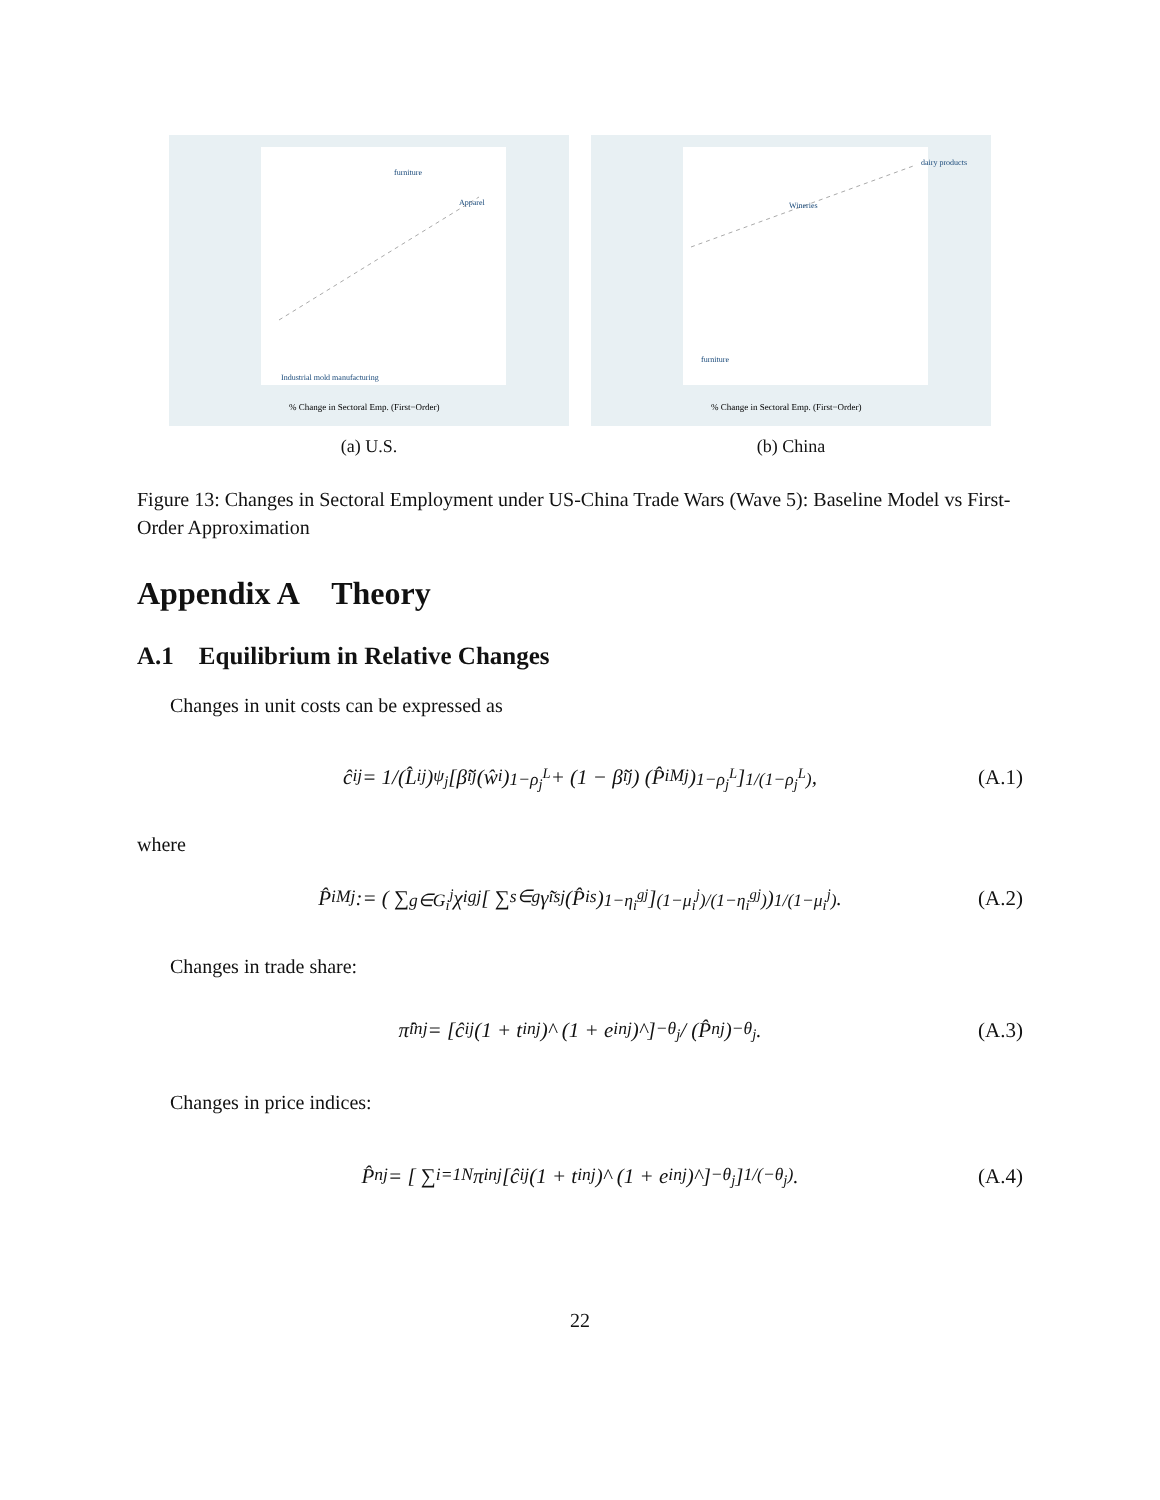furniture
Apparel
Industrial mold manufacturing
% Change in Sectoral Emp. (First−Order)
(a) U.S.
dairy products
Wineries
furniture
% Change in Sectoral Emp. (First−Order)
(b) China
Figure 13: Changes in Sectoral Employment under US-China Trade Wars (Wave 5): Baseline Model vs First-Order Approximation
Appendix A Theory
A.1 Equilibrium in Relative Changes
Changes in unit costs can be expressed as
ĉ<sub>i</sub><sup>j</sup> = 1/(L̂<sub>i</sub><sup>j</sup>)<sup>ψ<sub>j</sub></sup> [β̃<sub>i</sub><sup>j</sup> (ŵ<sub>i</sub>)<sup>1−ρ<sub>j</sub><sup>L</sup></sup> + (1 − β̃<sub>i</sub><sup>j</sup>) (P̂<sub>i</sub><sup>Mj</sup>)<sup>1−ρ<sub>j</sub><sup>L</sup></sup>]<sup>1/(1−ρ<sub>j</sub><sup>L</sup>)</sup> , (A.1)
where
P̂<sub>i</sub><sup>Mj</sup> := ( ∑<sub>g∈G<sub>i</sub><sup>j</sup></sub> χ<sub>i</sub><sup>gj</sup> [ ∑<sub>s∈g</sub> γ̃<sub>i</sub><sup>sj</sup> (P̂<sub>i</sub><sup>s</sup>)<sup>1−η<sub>i</sub><sup>gj</sup></sup> ]<sup>(1−μ<sub>i</sub><sup>j</sup>)/(1−η<sub>i</sub><sup>gj</sup>)</sup> )<sup>1/(1−μ<sub>i</sub><sup>j</sup>)</sup> . (A.2)
Changes in trade share:
π̂<sub>in</sub><sup>j</sup> = [ĉ<sub>i</sub><sup>j</sup> (1 + t<sub>in</sub><sup>j</sup>)^ (1 + e<sub>in</sub><sup>j</sup>)^]<sup>−θ<sub>j</sub></sup> / (P̂<sub>n</sub><sup>j</sup>)<sup>−θ<sub>j</sub></sup> . (A.3)
Changes in price indices:
P̂<sub>n</sub><sup>j</sup> = [ ∑<sub>i=1</sub><sup>N</sup> π<sub>in</sub><sup>j</sup> [ĉ<sub>i</sub><sup>j</sup> (1 + t<sub>in</sub><sup>j</sup>)^ (1 + e<sub>in</sub><sup>j</sup>)^]<sup>−θ<sub>j</sub></sup> ]<sup>1/(−θ<sub>j</sub>)</sup> . (A.4)
22